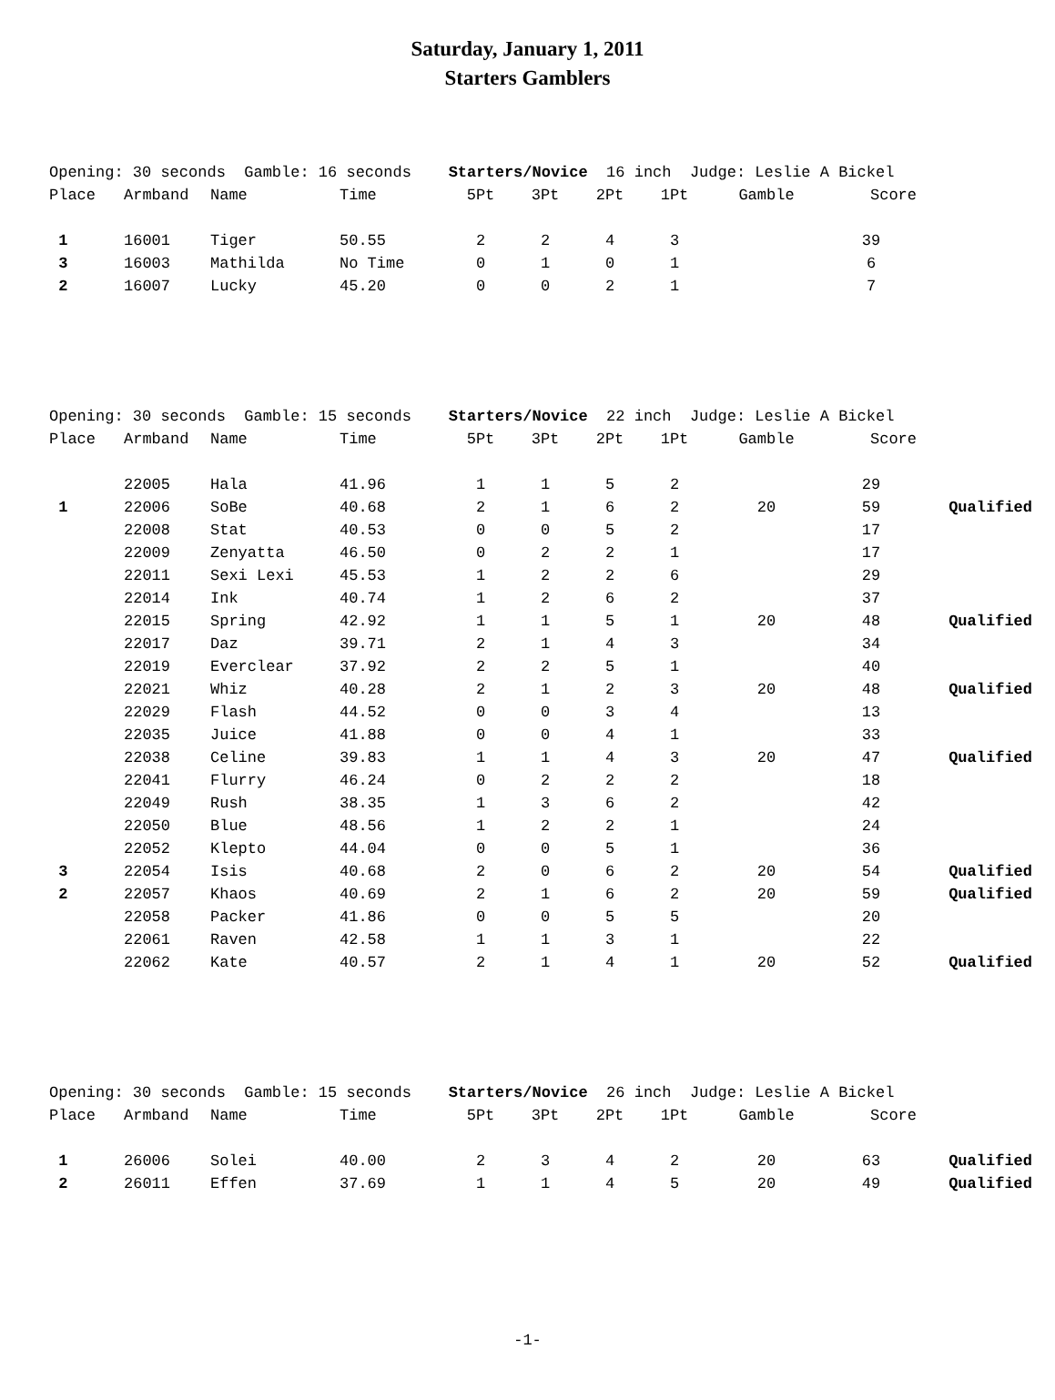Saturday, January 1, 2011
Starters Gamblers
| Opening: 30 seconds Gamble: 16 seconds Starters/Novice 16 inch Judge: Leslie A Bickel | | | | | | | | | | |
| Place | Armband | Name | Time | 5Pt | 3Pt | 2Pt | 1Pt | Gamble | Score | |
| 1 | 16001 | Tiger | 50.55 | 2 | 2 | 4 | 3 | | 39 | |
| 3 | 16003 | Mathilda | No Time | 0 | 1 | 0 | 1 | | 6 | |
| 2 | 16007 | Lucky | 45.20 | 0 | 0 | 2 | 1 | | 7 | |
| Opening: 30 seconds Gamble: 15 seconds Starters/Novice 22 inch Judge: Leslie A Bickel | | | | | | | | | | |
| Place | Armband | Name | Time | 5Pt | 3Pt | 2Pt | 1Pt | Gamble | Score | |
| | 22005 | Hala | 41.96 | 1 | 1 | 5 | 2 | | 29 | |
| 1 | 22006 | SoBe | 40.68 | 2 | 1 | 6 | 2 | 20 | 59 | Qualified |
| | 22008 | Stat | 40.53 | 0 | 0 | 5 | 2 | | 17 | |
| | 22009 | Zenyatta | 46.50 | 0 | 2 | 2 | 1 | | 17 | |
| | 22011 | Sexi Lexi | 45.53 | 1 | 2 | 2 | 6 | | 29 | |
| | 22014 | Ink | 40.74 | 1 | 2 | 6 | 2 | | 37 | |
| | 22015 | Spring | 42.92 | 1 | 1 | 5 | 1 | 20 | 48 | Qualified |
| | 22017 | Daz | 39.71 | 2 | 1 | 4 | 3 | | 34 | |
| | 22019 | Everclear | 37.92 | 2 | 2 | 5 | 1 | | 40 | |
| | 22021 | Whiz | 40.28 | 2 | 1 | 2 | 3 | 20 | 48 | Qualified |
| | 22029 | Flash | 44.52 | 0 | 0 | 3 | 4 | | 13 | |
| | 22035 | Juice | 41.88 | 0 | 0 | 4 | 1 | | 33 | |
| | 22038 | Celine | 39.83 | 1 | 1 | 4 | 3 | 20 | 47 | Qualified |
| | 22041 | Flurry | 46.24 | 0 | 2 | 2 | 2 | | 18 | |
| | 22049 | Rush | 38.35 | 1 | 3 | 6 | 2 | | 42 | |
| | 22050 | Blue | 48.56 | 1 | 2 | 2 | 1 | | 24 | |
| | 22052 | Klepto | 44.04 | 0 | 0 | 5 | 1 | | 36 | |
| 3 | 22054 | Isis | 40.68 | 2 | 0 | 6 | 2 | 20 | 54 | Qualified |
| 2 | 22057 | Khaos | 40.69 | 2 | 1 | 6 | 2 | 20 | 59 | Qualified |
| | 22058 | Packer | 41.86 | 0 | 0 | 5 | 5 | | 20 | |
| | 22061 | Raven | 42.58 | 1 | 1 | 3 | 1 | | 22 | |
| | 22062 | Kate | 40.57 | 2 | 1 | 4 | 1 | 20 | 52 | Qualified |
| Opening: 30 seconds Gamble: 15 seconds Starters/Novice 26 inch Judge: Leslie A Bickel | | | | | | | | | | |
| Place | Armband | Name | Time | 5Pt | 3Pt | 2Pt | 1Pt | Gamble | Score | |
| 1 | 26006 | Solei | 40.00 | 2 | 3 | 4 | 2 | 20 | 63 | Qualified |
| 2 | 26011 | Effen | 37.69 | 1 | 1 | 4 | 5 | 20 | 49 | Qualified |
-1-